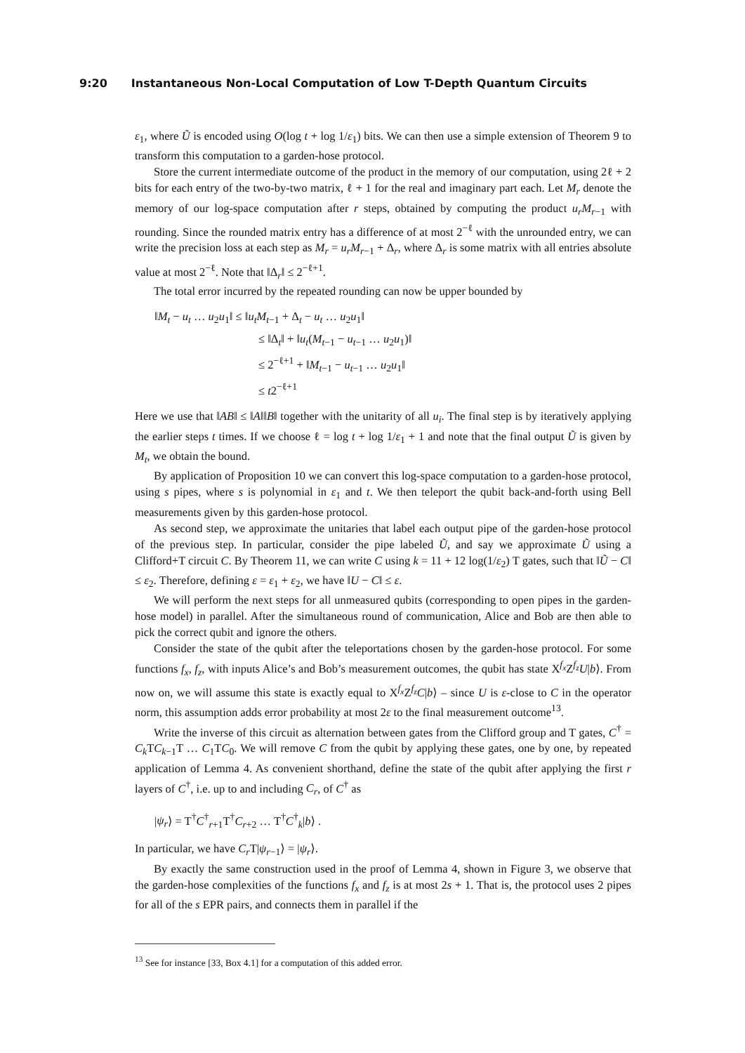9:20 Instantaneous Non-Local Computation of Low T-Depth Quantum Circuits
ε<sub>1</sub>, where Ũ is encoded using O(log t + log 1/ε<sub>1</sub>) bits. We can then use a simple extension of Theorem 9 to transform this computation to a garden-hose protocol.
Store the current intermediate outcome of the product in the memory of our computation, using 2ℓ + 2 bits for each entry of the two-by-two matrix, ℓ + 1 for the real and imaginary part each. Let M<sub>r</sub> denote the memory of our log-space computation after r steps, obtained by computing the product u<sub>r</sub>M<sub>r−1</sub> with rounding. Since the rounded matrix entry has a difference of at most 2<sup>−ℓ</sup> with the unrounded entry, we can write the precision loss at each step as M<sub>r</sub> = u<sub>r</sub>M<sub>r−1</sub> + Δ<sub>r</sub>, where Δ<sub>r</sub> is some matrix with all entries absolute value at most 2<sup>−ℓ</sup>. Note that ‖Δ<sub>r</sub>‖ ≤ 2<sup>−ℓ+1</sup>.
The total error incurred by the repeated rounding can now be upper bounded by
‖M<sub>t</sub> − u<sub>t</sub> … u<sub>2</sub>u<sub>1</sub>‖ ≤ ‖u<sub>t</sub>M<sub>t−1</sub> + Δ<sub>t</sub> − u<sub>t</sub> … u<sub>2</sub>u<sub>1</sub>‖
≤ ‖Δ<sub>t</sub>‖ + ‖u<sub>t</sub>(M<sub>t−1</sub> − u<sub>t−1</sub> … u<sub>2</sub>u<sub>1</sub>)‖
≤ 2<sup>−ℓ+1</sup> + ‖M<sub>t−1</sub> − u<sub>t−1</sub> … u<sub>2</sub>u<sub>1</sub>‖
≤ t2<sup>−ℓ+1</sup>
Here we use that ‖AB‖ ≤ ‖A‖‖B‖ together with the unitarity of all u<sub>i</sub>. The final step is by iteratively applying the earlier steps t times. If we choose ℓ = log t + log 1/ε<sub>1</sub> + 1 and note that the final output Ũ is given by M<sub>t</sub>, we obtain the bound.
By application of Proposition 10 we can convert this log-space computation to a garden-hose protocol, using s pipes, where s is polynomial in ε<sub>1</sub> and t. We then teleport the qubit back-and-forth using Bell measurements given by this garden-hose protocol.
As second step, we approximate the unitaries that label each output pipe of the garden-hose protocol of the previous step. In particular, consider the pipe labeled Ũ, and say we approximate Ũ using a Clifford+T circuit C. By Theorem 11, we can write C using k = 11 + 12 log(1/ε<sub>2</sub>) T gates, such that ‖Ũ − C‖ ≤ ε<sub>2</sub>. Therefore, defining ε = ε<sub>1</sub> + ε<sub>2</sub>, we have ‖U − C‖ ≤ ε.
We will perform the next steps for all unmeasured qubits (corresponding to open pipes in the garden-hose model) in parallel. After the simultaneous round of communication, Alice and Bob are then able to pick the correct qubit and ignore the others.
Consider the state of the qubit after the teleportations chosen by the garden-hose protocol. For some functions f<sub>x</sub>, f<sub>z</sub>, with inputs Alice’s and Bob’s measurement outcomes, the qubit has state X<sup>f<sub>x</sub></sup>Z<sup>f<sub>z</sub></sup>U|b⟩. From now on, we will assume this state is exactly equal to X<sup>f<sub>x</sub></sup>Z<sup>f<sub>z</sub></sup>C|b⟩ – since U is ε-close to C in the operator norm, this assumption adds error probability at most 2ε to the final measurement outcome<sup>13</sup>.
Write the inverse of this circuit as alternation between gates from the Clifford group and T gates, C<sup>†</sup> = C<sub>k</sub> TC<sub>k−1</sub>T … C<sub>1</sub>TC<sub>0</sub>. We will remove C from the qubit by applying these gates, one by one, by repeated application of Lemma 4. As convenient shorthand, define the state of the qubit after applying the first r layers of C<sup>†</sup>, i.e. up to and including C<sub>r</sub>, of C<sup>†</sup> as
|ψ<sub>r</sub>⟩ = T<sup>†</sup>C<sup>†</sup><sub>r+1</sub>T<sup>†</sup>C<sub>r+2</sub> … T<sup>†</sup>C<sup>†</sup><sub>k</sub>|b⟩ .
In particular, we have C<sub>r</sub> T|ψ<sub>r−1</sub>⟩ = |ψ<sub>r</sub>⟩.
By exactly the same construction used in the proof of Lemma 4, shown in Figure 3, we observe that the garden-hose complexities of the functions f<sub>x</sub> and f<sub>z</sub> is at most 2s + 1. That is, the protocol uses 2 pipes for all of the s EPR pairs, and connects them in parallel if the
<sup>13</sup> See for instance [33, Box 4.1] for a computation of this added error.